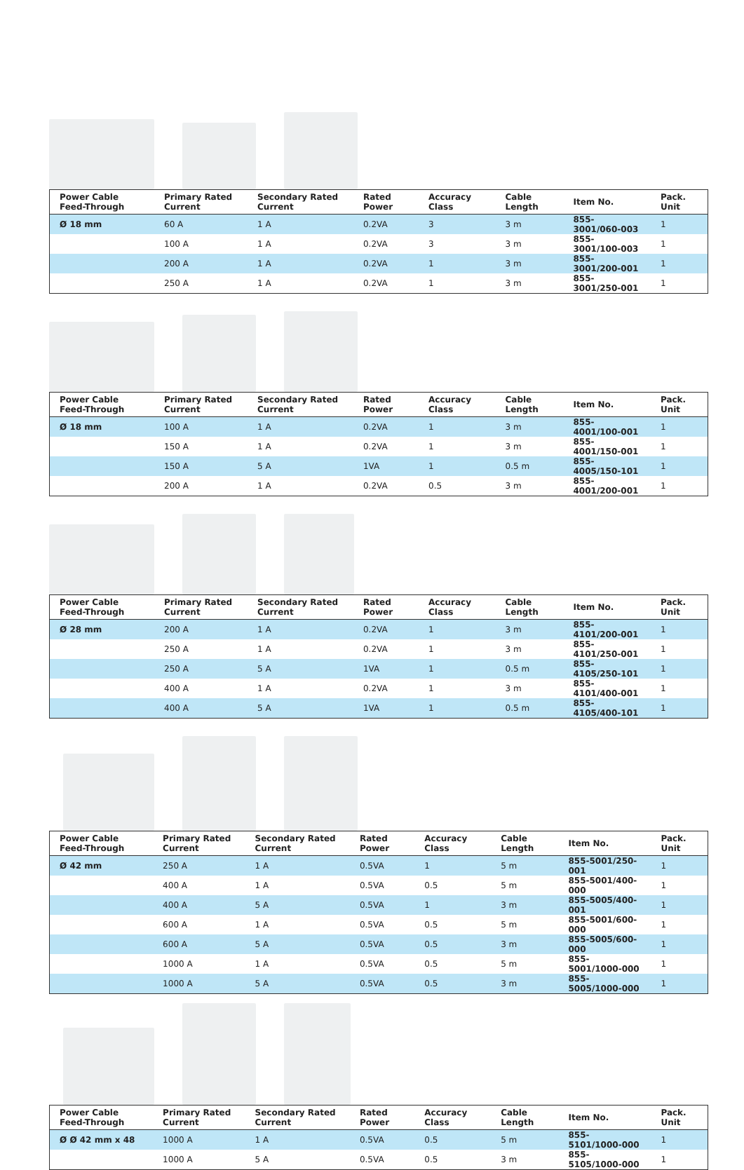| Power Cable Feed-Through | Primary Rated Current | Secondary Rated Current | Rated Power | Accuracy Class | Cable Length | Item No. | Pack. Unit |
| --- | --- | --- | --- | --- | --- | --- | --- |
| Ø 18 mm | 60 A | 1 A | 0.2VA | 3 | 3 m | 855-3001/060-003 | 1 |
| | 100 A | 1 A | 0.2VA | 3 | 3 m | 855-3001/100-003 | 1 |
| | 200 A | 1 A | 0.2VA | 1 | 3 m | 855-3001/200-001 | 1 |
| | 250 A | 1 A | 0.2VA | 1 | 3 m | 855-3001/250-001 | 1 |
| Power Cable Feed-Through | Primary Rated Current | Secondary Rated Current | Rated Power | Accuracy Class | Cable Length | Item No. | Pack. Unit |
| --- | --- | --- | --- | --- | --- | --- | --- |
| Ø 18 mm | 100 A | 1 A | 0.2VA | 1 | 3 m | 855-4001/100-001 | 1 |
| | 150 A | 1 A | 0.2VA | 1 | 3 m | 855-4001/150-001 | 1 |
| | 150 A | 5 A | 1VA | 1 | 0.5 m | 855-4005/150-101 | 1 |
| | 200 A | 1 A | 0.2VA | 0.5 | 3 m | 855-4001/200-001 | 1 |
| Power Cable Feed-Through | Primary Rated Current | Secondary Rated Current | Rated Power | Accuracy Class | Cable Length | Item No. | Pack. Unit |
| --- | --- | --- | --- | --- | --- | --- | --- |
| Ø 28 mm | 200 A | 1 A | 0.2VA | 1 | 3 m | 855-4101/200-001 | 1 |
| | 250 A | 1 A | 0.2VA | 1 | 3 m | 855-4101/250-001 | 1 |
| | 250 A | 5 A | 1VA | 1 | 0.5 m | 855-4105/250-101 | 1 |
| | 400 A | 1 A | 0.2VA | 1 | 3 m | 855-4101/400-001 | 1 |
| | 400 A | 5 A | 1VA | 1 | 0.5 m | 855-4105/400-101 | 1 |
| Power Cable Feed-Through | Primary Rated Current | Secondary Rated Current | Rated Power | Accuracy Class | Cable Length | Item No. | Pack. Unit |
| --- | --- | --- | --- | --- | --- | --- | --- |
| Ø 42 mm | 250 A | 1 A | 0.5VA | 1 | 5 m | 855-5001/250-001 | 1 |
| | 400 A | 1 A | 0.5VA | 0.5 | 5 m | 855-5001/400-000 | 1 |
| | 400 A | 5 A | 0.5VA | 1 | 3 m | 855-5005/400-001 | 1 |
| | 600 A | 1 A | 0.5VA | 0.5 | 5 m | 855-5001/600-000 | 1 |
| | 600 A | 5 A | 0.5VA | 0.5 | 3 m | 855-5005/600-000 | 1 |
| | 1000 A | 1 A | 0.5VA | 0.5 | 5 m | 855-5001/1000-000 | 1 |
| | 1000 A | 5 A | 0.5VA | 0.5 | 3 m | 855-5005/1000-000 | 1 |
| Power Cable Feed-Through | Primary Rated Current | Secondary Rated Current | Rated Power | Accuracy Class | Cable Length | Item No. | Pack. Unit |
| --- | --- | --- | --- | --- | --- | --- | --- |
| Ø Ø 42 mm x 48 | 1000 A | 1 A | 0.5VA | 0.5 | 5 m | 855-5101/1000-000 | 1 |
| | 1000 A | 5 A | 0.5VA | 0.5 | 3 m | 855-5105/1000-000 | 1 |